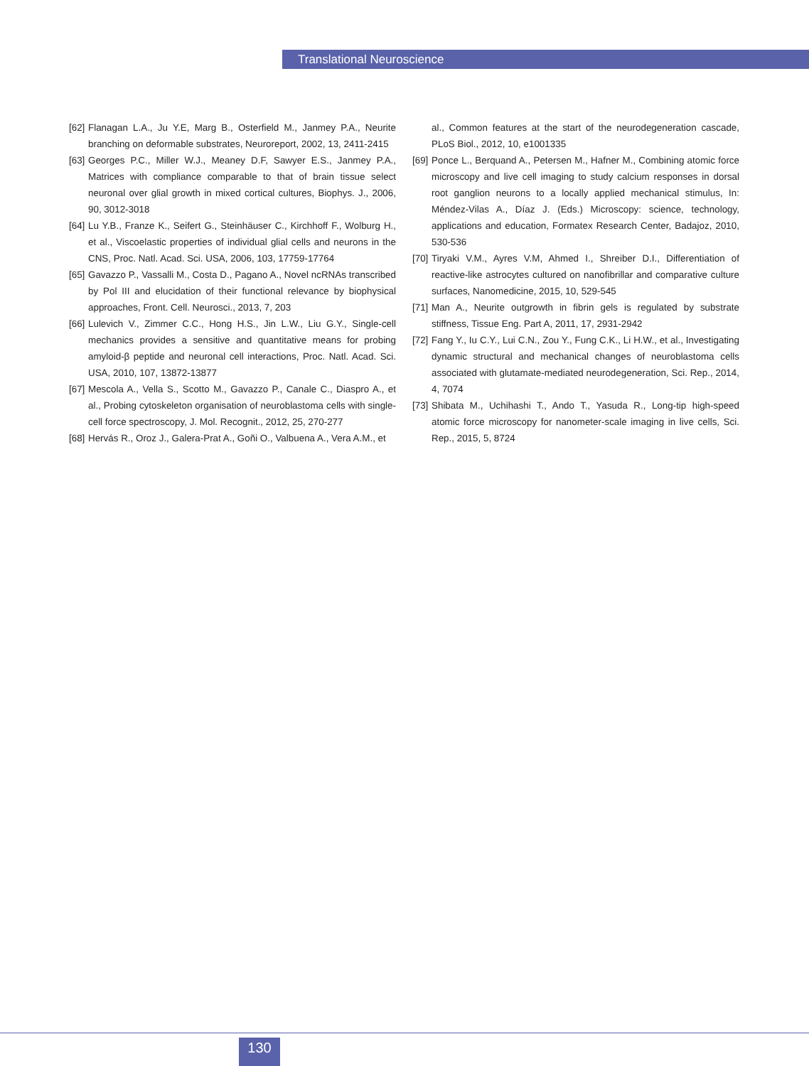Translational Neuroscience
[62] Flanagan L.A., Ju Y.E, Marg B., Osterfield M., Janmey P.A., Neurite branching on deformable substrates, Neuroreport, 2002, 13, 2411-2415
[63] Georges P.C., Miller W.J., Meaney D.F, Sawyer E.S., Janmey P.A., Matrices with compliance comparable to that of brain tissue select neuronal over glial growth in mixed cortical cultures, Biophys. J., 2006, 90, 3012-3018
[64] Lu Y.B., Franze K., Seifert G., Steinhäuser C., Kirchhoff F., Wolburg H., et al., Viscoelastic properties of individual glial cells and neurons in the CNS, Proc. Natl. Acad. Sci. USA, 2006, 103, 17759-17764
[65] Gavazzo P., Vassalli M., Costa D., Pagano A., Novel ncRNAs transcribed by Pol III and elucidation of their functional relevance by biophysical approaches, Front. Cell. Neurosci., 2013, 7, 203
[66] Lulevich V., Zimmer C.C., Hong H.S., Jin L.W., Liu G.Y., Single-cell mechanics provides a sensitive and quantitative means for probing amyloid-β peptide and neuronal cell interactions, Proc. Natl. Acad. Sci. USA, 2010, 107, 13872-13877
[67] Mescola A., Vella S., Scotto M., Gavazzo P., Canale C., Diaspro A., et al., Probing cytoskeleton organisation of neuroblastoma cells with single-cell force spectroscopy, J. Mol. Recognit., 2012, 25, 270-277
[68] Hervás R., Oroz J., Galera-Prat A., Goñi O., Valbuena A., Vera A.M., et
al., Common features at the start of the neurodegeneration cascade, PLoS Biol., 2012, 10, e1001335
[69] Ponce L., Berquand A., Petersen M., Hafner M., Combining atomic force microscopy and live cell imaging to study calcium responses in dorsal root ganglion neurons to a locally applied mechanical stimulus, In: Méndez-Vilas A., Díaz J. (Eds.) Microscopy: science, technology, applications and education, Formatex Research Center, Badajoz, 2010, 530-536
[70] Tiryaki V.M., Ayres V.M, Ahmed I., Shreiber D.I., Differentiation of reactive-like astrocytes cultured on nanofibrillar and comparative culture surfaces, Nanomedicine, 2015, 10, 529-545
[71] Man A., Neurite outgrowth in fibrin gels is regulated by substrate stiffness, Tissue Eng. Part A, 2011, 17, 2931-2942
[72] Fang Y., Iu C.Y., Lui C.N., Zou Y., Fung C.K., Li H.W., et al., Investigating dynamic structural and mechanical changes of neuroblastoma cells associated with glutamate-mediated neurodegeneration, Sci. Rep., 2014, 4, 7074
[73] Shibata M., Uchihashi T., Ando T., Yasuda R., Long-tip high-speed atomic force microscopy for nanometer-scale imaging in live cells, Sci. Rep., 2015, 5, 8724
130